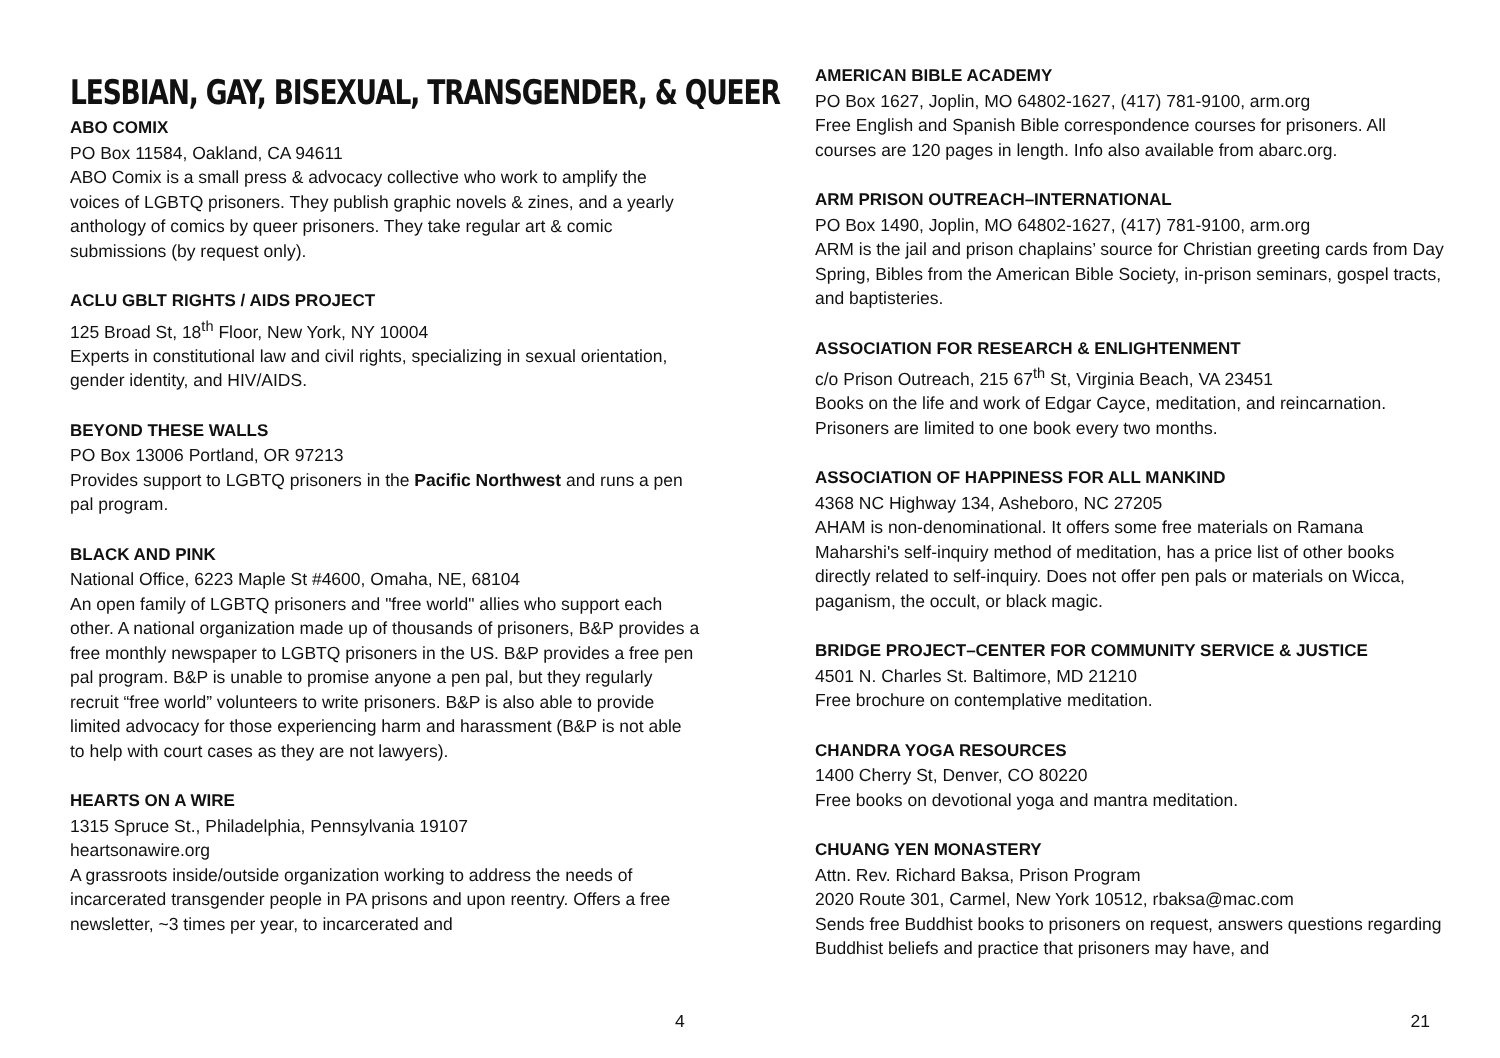LESBIAN, GAY, BISEXUAL, TRANSGENDER, & QUEER
ABO COMIX
PO Box 11584, Oakland, CA 94611
ABO Comix is a small press & advocacy collective who work to amplify the voices of LGBTQ prisoners. They publish graphic novels & zines, and a yearly anthology of comics by queer prisoners. They take regular art & comic submissions (by request only).
ACLU GBLT RIGHTS / AIDS PROJECT
125 Broad St, 18<sup>th</sup> Floor, New York, NY 10004
Experts in constitutional law and civil rights, specializing in sexual orientation, gender identity, and HIV/AIDS.
BEYOND THESE WALLS
PO Box 13006 Portland, OR 97213
Provides support to LGBTQ prisoners in the Pacific Northwest and runs a pen pal program.
BLACK AND PINK
National Office, 6223 Maple St #4600, Omaha, NE, 68104
An open family of LGBTQ prisoners and "free world" allies who support each other. A national organization made up of thousands of prisoners, B&P provides a free monthly newspaper to LGBTQ prisoners in the US. B&P provides a free pen pal program. B&P is unable to promise anyone a pen pal, but they regularly recruit “free world” volunteers to write prisoners. B&P is also able to provide limited advocacy for those experiencing harm and harassment (B&P is not able to help with court cases as they are not lawyers).
HEARTS ON A WIRE
1315 Spruce St., Philadelphia, Pennsylvania 19107
heartsonawire.org
A grassroots inside/outside organization working to address the needs of incarcerated transgender people in PA prisons and upon reentry. Offers a free newsletter, ~3 times per year, to incarcerated and
4
AMERICAN BIBLE ACADEMY
PO Box 1627, Joplin, MO 64802-1627, (417) 781-9100, arm.org
Free English and Spanish Bible correspondence courses for prisoners. All courses are 120 pages in length. Info also available from abarc.org.
ARM PRISON OUTREACH–INTERNATIONAL
PO Box 1490, Joplin, MO 64802-1627, (417) 781-9100, arm.org
ARM is the jail and prison chaplains’ source for Christian greeting cards from Day Spring, Bibles from the American Bible Society, in-prison seminars, gospel tracts, and baptisteries.
ASSOCIATION FOR RESEARCH & ENLIGHTENMENT
c/o Prison Outreach, 215 67<sup>th</sup> St, Virginia Beach, VA 23451
Books on the life and work of Edgar Cayce, meditation, and reincarnation. Prisoners are limited to one book every two months.
ASSOCIATION OF HAPPINESS FOR ALL MANKIND
4368 NC Highway 134, Asheboro, NC 27205
AHAM is non-denominational. It offers some free materials on Ramana Maharshi's self-inquiry method of meditation, has a price list of other books directly related to self-inquiry. Does not offer pen pals or materials on Wicca, paganism, the occult, or black magic.
BRIDGE PROJECT–CENTER FOR COMMUNITY SERVICE & JUSTICE
4501 N. Charles St. Baltimore, MD 21210
Free brochure on contemplative meditation.
CHANDRA YOGA RESOURCES
1400 Cherry St, Denver, CO 80220
Free books on devotional yoga and mantra meditation.
CHUANG YEN MONASTERY
Attn. Rev. Richard Baksa, Prison Program
2020 Route 301, Carmel, New York 10512, rbaksa@mac.com
Sends free Buddhist books to prisoners on request, answers questions regarding Buddhist beliefs and practice that prisoners may have, and
21